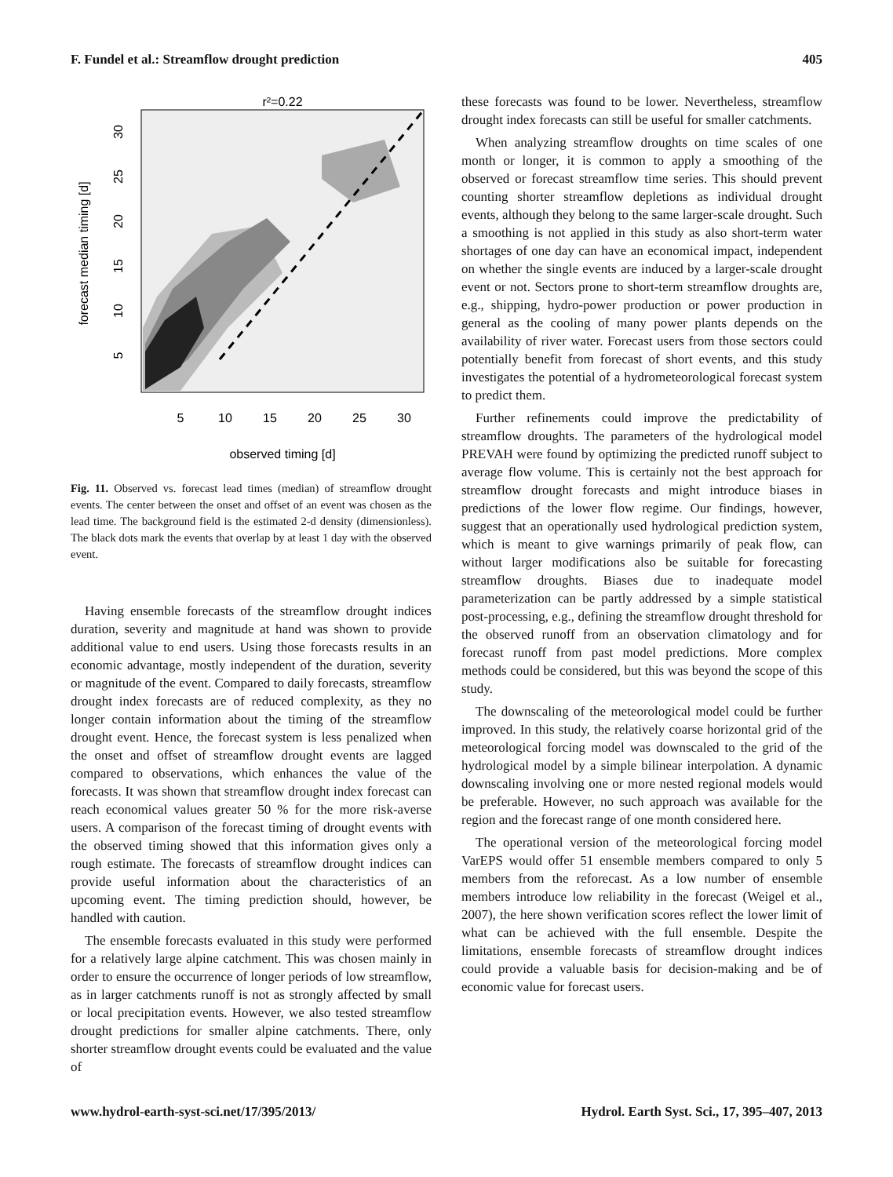F. Fundel et al.: Streamflow drought prediction 405
r²=0.22
5
10
15
20
25
30
observed timing [d]
forecast median timing [d]
5
10
15
20
25
30
Fig. 11. Observed vs. forecast lead times (median) of streamflow drought events. The center between the onset and offset of an event was chosen as the lead time. The background field is the estimated 2-d density (dimensionless). The black dots mark the events that overlap by at least 1 day with the observed event.
Having ensemble forecasts of the streamflow drought indices duration, severity and magnitude at hand was shown to provide additional value to end users. Using those forecasts results in an economic advantage, mostly independent of the duration, severity or magnitude of the event. Compared to daily forecasts, streamflow drought index forecasts are of reduced complexity, as they no longer contain information about the timing of the streamflow drought event. Hence, the forecast system is less penalized when the onset and offset of streamflow drought events are lagged compared to observations, which enhances the value of the forecasts. It was shown that streamflow drought index forecast can reach economical values greater 50 % for the more risk-averse users. A comparison of the forecast timing of drought events with the observed timing showed that this information gives only a rough estimate. The forecasts of streamflow drought indices can provide useful information about the characteristics of an upcoming event. The timing prediction should, however, be handled with caution.
The ensemble forecasts evaluated in this study were performed for a relatively large alpine catchment. This was chosen mainly in order to ensure the occurrence of longer periods of low streamflow, as in larger catchments runoff is not as strongly affected by small or local precipitation events. However, we also tested streamflow drought predictions for smaller alpine catchments. There, only shorter streamflow drought events could be evaluated and the value of
these forecasts was found to be lower. Nevertheless, streamflow drought index forecasts can still be useful for smaller catchments.
When analyzing streamflow droughts on time scales of one month or longer, it is common to apply a smoothing of the observed or forecast streamflow time series. This should prevent counting shorter streamflow depletions as individual drought events, although they belong to the same larger-scale drought. Such a smoothing is not applied in this study as also short-term water shortages of one day can have an economical impact, independent on whether the single events are induced by a larger-scale drought event or not. Sectors prone to short-term streamflow droughts are, e.g., shipping, hydro-power production or power production in general as the cooling of many power plants depends on the availability of river water. Forecast users from those sectors could potentially benefit from forecast of short events, and this study investigates the potential of a hydrometeorological forecast system to predict them.
Further refinements could improve the predictability of streamflow droughts. The parameters of the hydrological model PREVAH were found by optimizing the predicted runoff subject to average flow volume. This is certainly not the best approach for streamflow drought forecasts and might introduce biases in predictions of the lower flow regime. Our findings, however, suggest that an operationally used hydrological prediction system, which is meant to give warnings primarily of peak flow, can without larger modifications also be suitable for forecasting streamflow droughts. Biases due to inadequate model parameterization can be partly addressed by a simple statistical post-processing, e.g., defining the streamflow drought threshold for the observed runoff from an observation climatology and for forecast runoff from past model predictions. More complex methods could be considered, but this was beyond the scope of this study.
The downscaling of the meteorological model could be further improved. In this study, the relatively coarse horizontal grid of the meteorological forcing model was downscaled to the grid of the hydrological model by a simple bilinear interpolation. A dynamic downscaling involving one or more nested regional models would be preferable. However, no such approach was available for the region and the forecast range of one month considered here.
The operational version of the meteorological forcing model VarEPS would offer 51 ensemble members compared to only 5 members from the reforecast. As a low number of ensemble members introduce low reliability in the forecast (Weigel et al., 2007), the here shown verification scores reflect the lower limit of what can be achieved with the full ensemble. Despite the limitations, ensemble forecasts of streamflow drought indices could provide a valuable basis for decision-making and be of economic value for forecast users.
www.hydrol-earth-syst-sci.net/17/395/2013/ Hydrol. Earth Syst. Sci., 17, 395–407, 2013